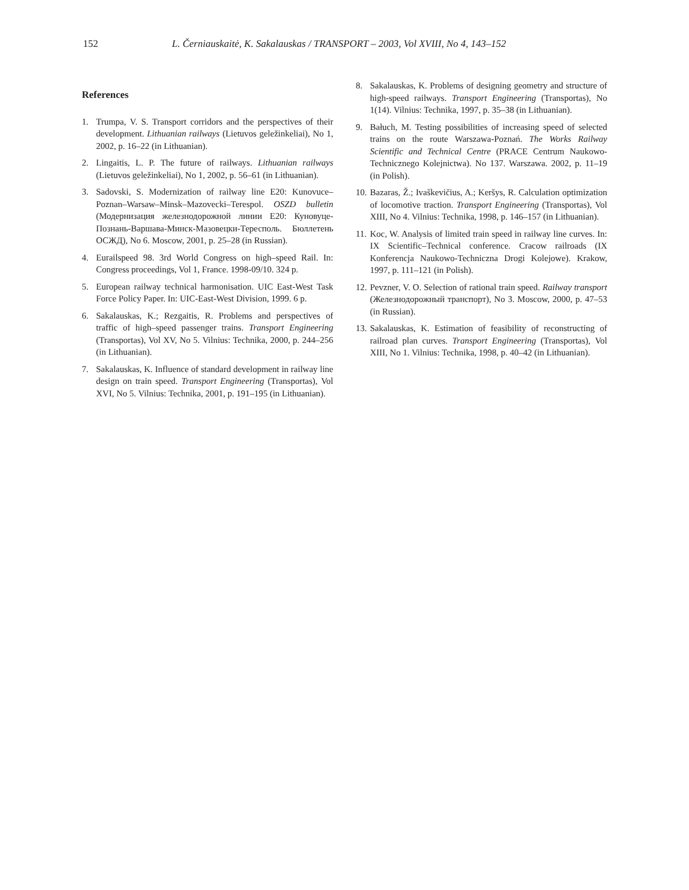152 L. Černiauskaitė, K. Sakalauskas / TRANSPORT – 2003, Vol XVIII, No 4, 143–152
References
1. Trumpa, V. S. Transport corridors and the perspectives of their development. Lithuanian railways (Lietuvos geležinkeliai), No 1, 2002, p. 16–22 (in Lithuanian).
2. Lingaitis, L. P. The future of railways. Lithuanian railways (Lietuvos geležinkeliai), No 1, 2002, p. 56–61 (in Lithuanian).
3. Sadovski, S. Modernization of railway line E20: Kunovuce–Poznan–Warsaw–Minsk–Mazovecki–Terespol. OSZD bulletin (Модернизация железнодорожной линии E20: Куновуце-Познань-Варшава-Минск-Мазовецки-Тересполь. Бюллетень ОСЖД), No 6. Moscow, 2001, p. 25–28 (in Russian).
4. Eurailspeed 98. 3rd World Congress on high–speed Rail. In: Congress proceedings, Vol 1, France. 1998-09/10. 324 p.
5. European railway technical harmonisation. UIC East-West Task Force Policy Paper. In: UIC-East-West Division, 1999. 6 p.
6. Sakalauskas, K.; Rezgaitis, R. Problems and perspectives of traffic of high–speed passenger trains. Transport Engineering (Transportas), Vol XV, No 5. Vilnius: Technika, 2000, p. 244–256 (in Lithuanian).
7. Sakalauskas, K. Influence of standard development in railway line design on train speed. Transport Engineering (Transportas), Vol XVI, No 5. Vilnius: Technika, 2001, p. 191–195 (in Lithuanian).
8. Sakalauskas, K. Problems of designing geometry and structure of high-speed railways. Transport Engineering (Transportas), No 1(14). Vilnius: Technika, 1997, p. 35–38 (in Lithuanian).
9. Bałuch, M. Testing possibilities of increasing speed of selected trains on the route Warszawa-Poznań. The Works Railway Scientific and Technical Centre (PRACE Centrum Naukowo-Technicznego Kolejnictwa). No 137. Warszawa. 2002, p. 11–19 (in Polish).
10. Bazaras, Ž.; Ivaškevičius, A.; Keršys, R. Calculation optimization of locomotive traction. Transport Engineering (Transportas), Vol XIII, No 4. Vilnius: Technika, 1998, p. 146–157 (in Lithuanian).
11. Koc, W. Analysis of limited train speed in railway line curves. In: IX Scientific–Technical conference. Cracow railroads (IX Konferencja Naukowo-Techniczna Drogi Kolejowe). Krakow, 1997, p. 111–121 (in Polish).
12. Pevzner, V. O. Selection of rational train speed. Railway transport (Железнодорожный транспорт), No 3. Moscow, 2000, p. 47–53 (in Russian).
13. Sakalauskas, K. Estimation of feasibility of reconstructing of railroad plan curves. Transport Engineering (Transportas), Vol XIII, No 1. Vilnius: Technika, 1998, p. 40–42 (in Lithuanian).